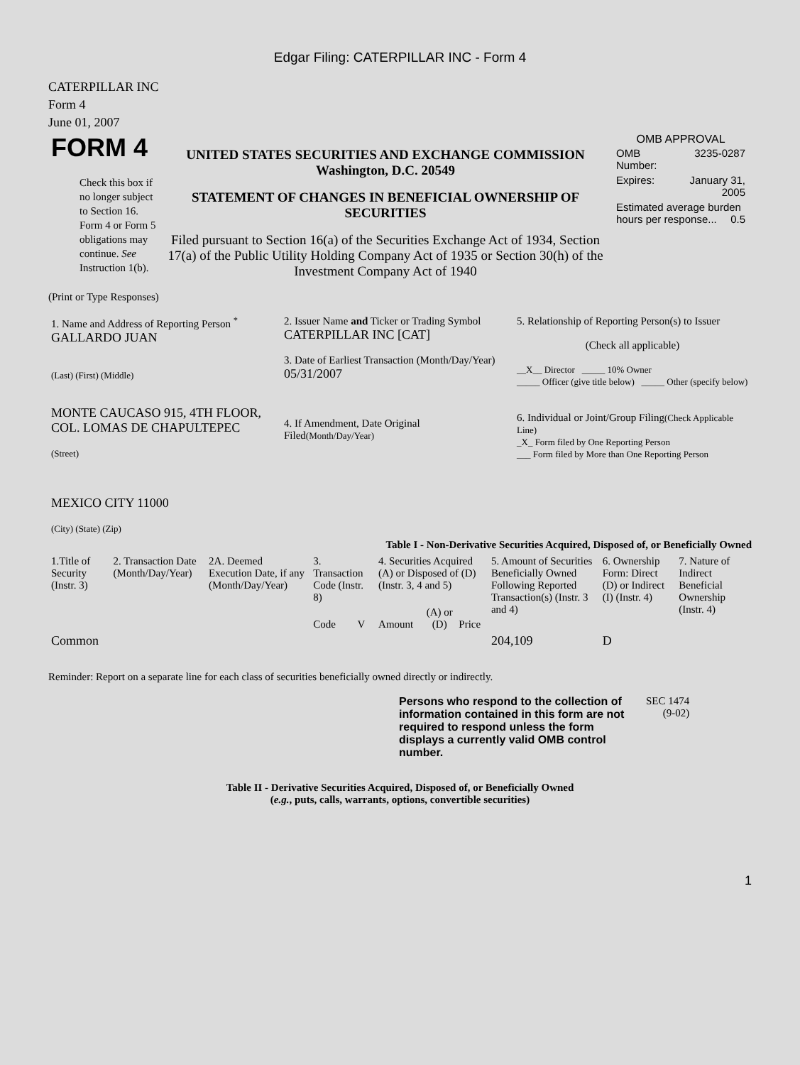Edgar Filing: CATERPILLAR INC - Form 4
CATERPILLAR INC
Form 4
June 01, 2007
| FORM 4 Check this box if no longer subject to Section 16. Form 4 or Form 5 obligations may continue. See Instruction 1(b). | UNITED STATES SECURITIES AND EXCHANGE COMMISSION Washington, D.C. 20549 STATEMENT OF CHANGES IN BENEFICIAL OWNERSHIP OF SECURITIES Filed pursuant to Section 16(a) of the Securities Exchange Act of 1934, Section 17(a) of the Public Utility Holding Company Act of 1935 or Section 30(h) of the Investment Company Act of 1940 | OMB APPROVAL / OMB Number: / 3235-0287 / / Expires: / January 31, 2005 / / Estimated average burden hours per response... 0.5 / / |
(Print or Type Responses)
| 1. Name and Address of Reporting Person <sup>*</sup> GALLARDO JUAN (Last) (First) (Middle) MONTE CAUCASO 915, 4TH FLOOR, COL. LOMAS DE CHAPULTEPEC (Street) MEXICO CITY 11000 (City) (State) (Zip) | 2. Issuer Name and Ticker or Trading Symbol CATERPILLAR INC [CAT] 3. Date of Earliest Transaction (Month/Day/Year) 05/31/2007 4. If Amendment, Date Original Filed (Month/Day/Year) | 5. Relationship of Reporting Person(s) to Issuer (Check all applicable) __X__ Director _____ 10% Owner _____ Officer (give title below) _____ Other (specify below) 6. Individual or Joint/Group Filing (Check Applicable Line) _X_ Form filed by One Reporting Person ___ Form filed by More than One Reporting Person |
Table I - Non-Derivative Securities Acquired, Disposed of, or Beneficially Owned
| 1.Title of Security (Instr. 3) | 2. Transaction Date (Month/Day/Year) | 2A. Deemed Execution Date, if any (Month/Day/Year) | 3. Transaction Code (Instr. 8) | | 4. Securities Acquired (A) or Disposed of (D) (Instr. 3, 4 and 5) | | | 5. Amount of Securities Beneficially Owned Following Reported Transaction(s) (Instr. 3 and 4) | 6. Ownership Form: Direct (D) or Indirect (I) (Instr. 4) | 7. Nature of Indirect Beneficial Ownership (Instr. 4) |
| --- | --- | --- | --- | --- | --- | --- | --- | --- | --- | --- |
| | | | Code | V | Amount | (A) or (D) | Price | | | |
| Common | | | | | | | | 204,109 | D | |
Reminder: Report on a separate line for each class of securities beneficially owned directly or indirectly.
| Persons who respond to the collection of information contained in this form are not required to respond unless the form displays a currently valid OMB control number. | SEC 1474 (9-02) |
Table II - Derivative Securities Acquired, Disposed of, or Beneficially Owned
(e.g., puts, calls, warrants, options, convertible securities)
1